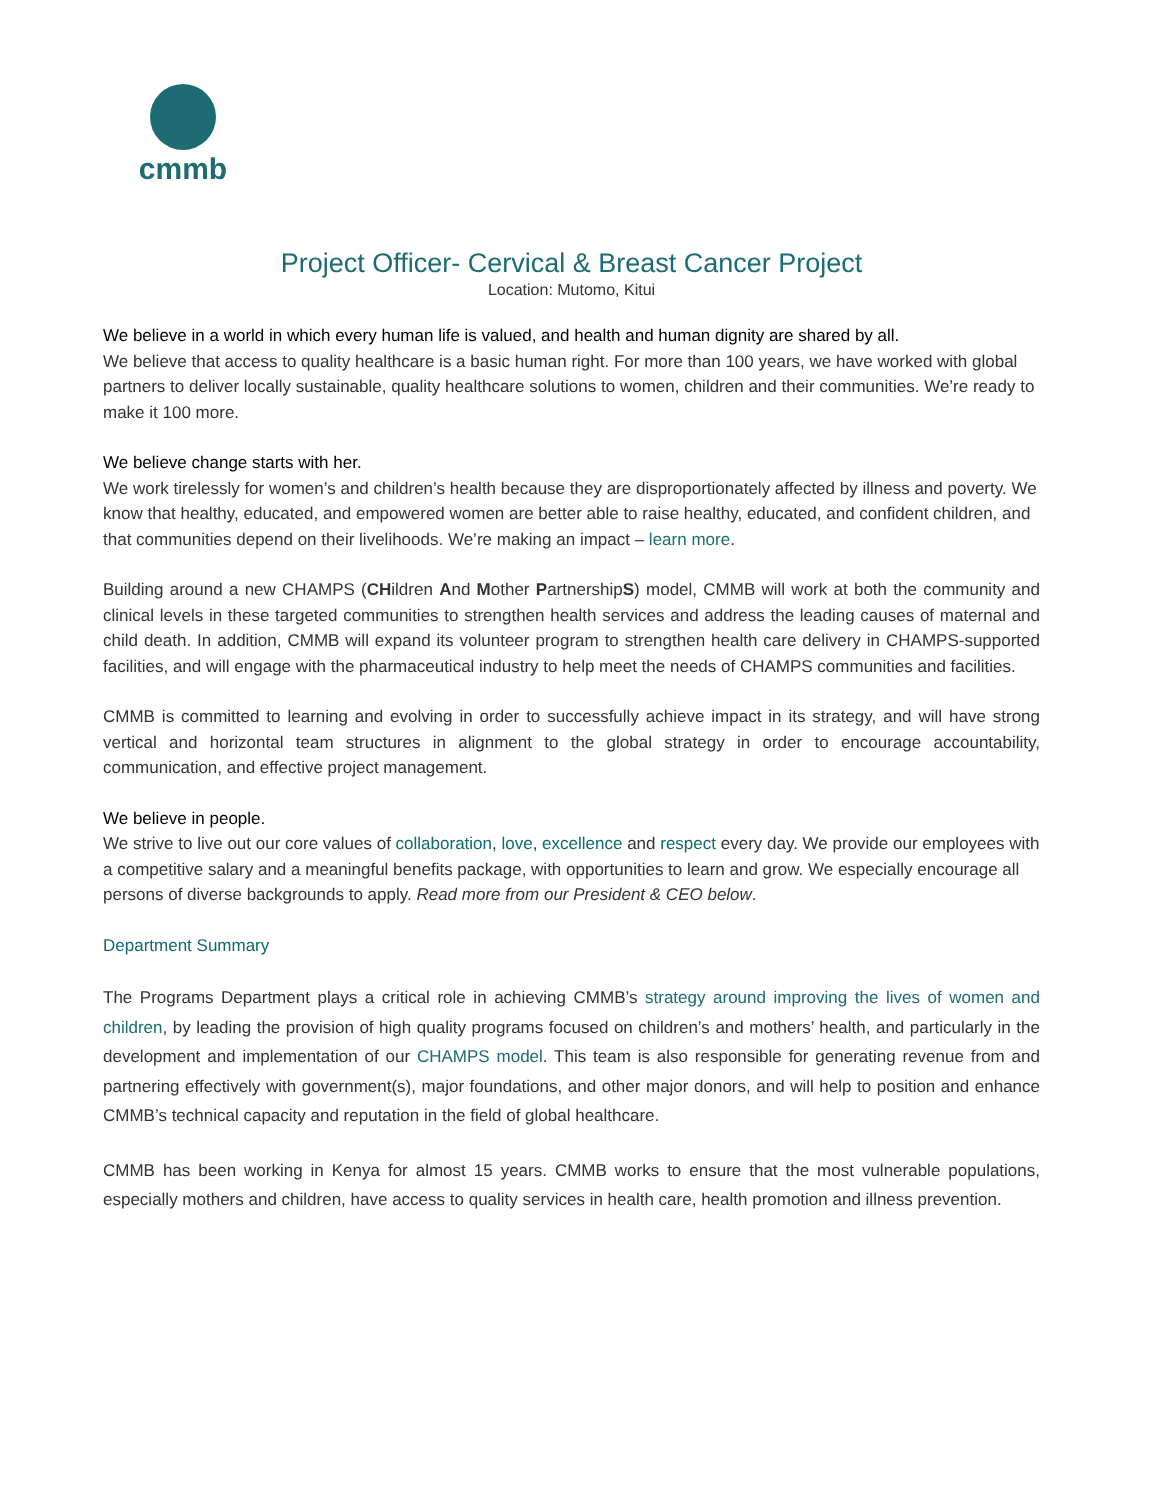cmmb
Project Officer- Cervical & Breast Cancer Project
Location: Mutomo, Kitui
We believe in a world in which every human life is valued, and health and human dignity are shared by all.
We believe that access to quality healthcare is a basic human right. For more than 100 years, we have worked with global partners to deliver locally sustainable, quality healthcare solutions to women, children and their communities. We’re ready to make it 100 more.
We believe change starts with her.
We work tirelessly for women’s and children’s health because they are disproportionately affected by illness and poverty. We know that healthy, educated, and empowered women are better able to raise healthy, educated, and confident children, and that communities depend on their livelihoods. We’re making an impact – learn more.
Building around a new CHAMPS (CHildren And Mother PartnershipS) model, CMMB will work at both the community and clinical levels in these targeted communities to strengthen health services and address the leading causes of maternal and child death. In addition, CMMB will expand its volunteer program to strengthen health care delivery in CHAMPS-supported facilities, and will engage with the pharmaceutical industry to help meet the needs of CHAMPS communities and facilities.
CMMB is committed to learning and evolving in order to successfully achieve impact in its strategy, and will have strong vertical and horizontal team structures in alignment to the global strategy in order to encourage accountability, communication, and effective project management.
We believe in people.
We strive to live out our core values of collaboration, love, excellence and respect every day. We provide our employees with a competitive salary and a meaningful benefits package, with opportunities to learn and grow. We especially encourage all persons of diverse backgrounds to apply. Read more from our President & CEO below.
Department Summary
The Programs Department plays a critical role in achieving CMMB’s strategy around improving the lives of women and children, by leading the provision of high quality programs focused on children’s and mothers’ health, and particularly in the development and implementation of our CHAMPS model. This team is also responsible for generating revenue from and partnering effectively with government(s), major foundations, and other major donors, and will help to position and enhance CMMB’s technical capacity and reputation in the field of global healthcare.
CMMB has been working in Kenya for almost 15 years. CMMB works to ensure that the most vulnerable populations, especially mothers and children, have access to quality services in health care, health promotion and illness prevention.